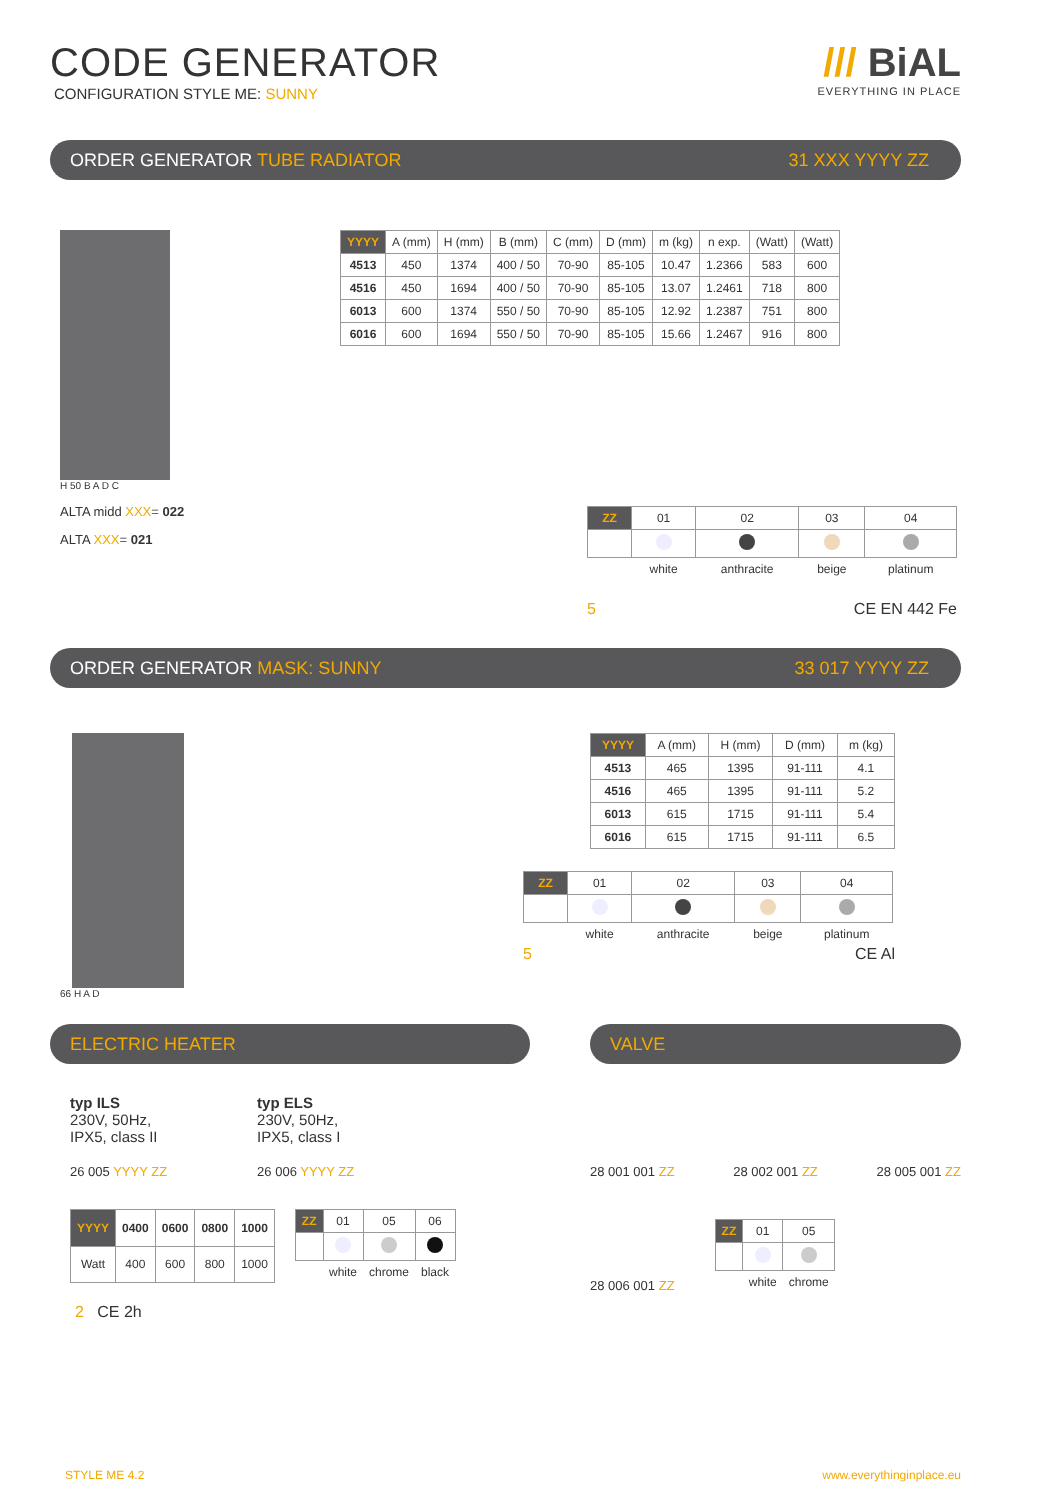CODE GENERATOR
CONFIGURATION STYLE ME: SUNNY
/// BiAL
EVERYTHING IN PLACE
ORDER GENERATOR TUBE RADIATOR 31 XXX YYYY ZZ
H 50 B A D C
ALTA midd XXX= 022
ALTA XXX= 021
| YYYY | A (mm) | H (mm) | B (mm) | C (mm) | D (mm) | m (kg) | n exp. | (Watt) | (Watt) |
| --- | --- | --- | --- | --- | --- | --- | --- | --- | --- |
| 4513 | 450 | 1374 | 400 / 50 | 70-90 | 85-105 | 10.47 | 1.2366 | 583 | 600 |
| 4516 | 450 | 1694 | 400 / 50 | 70-90 | 85-105 | 13.07 | 1.2461 | 718 | 800 |
| 6013 | 600 | 1374 | 550 / 50 | 70-90 | 85-105 | 12.92 | 1.2387 | 751 | 800 |
| 6016 | 600 | 1694 | 550 / 50 | 70-90 | 85-105 | 15.66 | 1.2467 | 916 | 800 |
| ZZ | 01 | 02 | 03 | 04 |
| --- | --- | --- | --- | --- |
| | white | anthracite | beige | platinum |
5 CE EN 442 Fe
ORDER GENERATOR MASK: SUNNY 33 017 YYYY ZZ
66 H A D
| YYYY | A (mm) | H (mm) | D (mm) | m (kg) |
| --- | --- | --- | --- | --- |
| 4513 | 465 | 1395 | 91-111 | 4.1 |
| 4516 | 465 | 1395 | 91-111 | 5.2 |
| 6013 | 615 | 1715 | 91-111 | 5.4 |
| 6016 | 615 | 1715 | 91-111 | 6.5 |
| ZZ | 01 | 02 | 03 | 04 |
| --- | --- | --- | --- | --- |
| | white | anthracite | beige | platinum |
5 CE Al
ELECTRIC HEATER
typ ILS
230V, 50Hz,
IPX5, class II
26 005 YYYY ZZ
typ ELS
230V, 50Hz,
IPX5, class I
26 006 YYYY ZZ
| YYYY | 0400 | 0600 | 0800 | 1000 |
| --- | --- | --- | --- | --- |
| Watt | 400 | 600 | 800 | 1000 |
| ZZ | 01 | 05 | 06 |
| --- | --- | --- | --- |
| | white | chrome | black |
2 CE 2h
VALVE
28 001 001 ZZ 28 002 001 ZZ 28 005 001 ZZ
28 006 001 ZZ
| ZZ | 01 | 05 |
| --- | --- | --- |
| | white | chrome |
STYLE ME 4.2 www.everythinginplace.eu